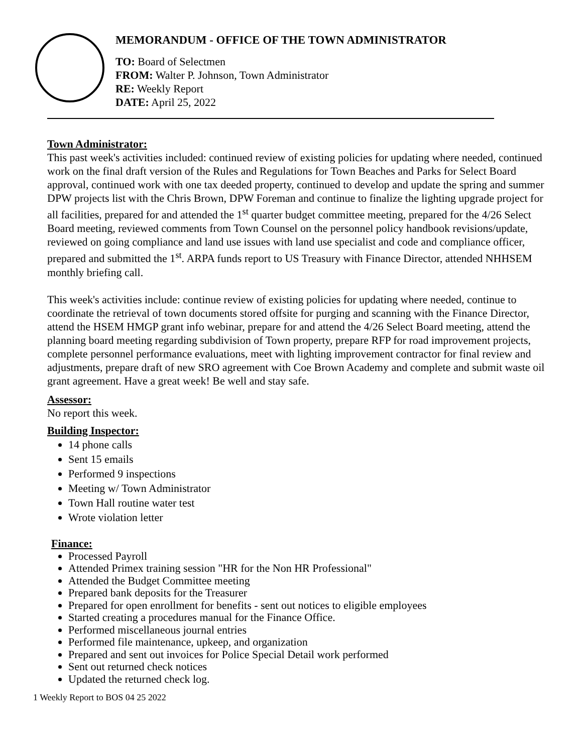MEMORANDUM - OFFICE OF THE TOWN ADMINISTRATOR
TO: Board of Selectmen
FROM: Walter P. Johnson, Town Administrator
RE: Weekly Report
DATE: April 25, 2022
Town Administrator:
This past week's activities included: continued review of existing policies for updating where needed, continued work on the final draft version of the Rules and Regulations for Town Beaches and Parks for Select Board approval, continued work with one tax deeded property, continued to develop and update the spring and summer DPW projects list with the Chris Brown, DPW Foreman and continue to finalize the lighting upgrade project for all facilities, prepared for and attended the 1<sup>st</sup> quarter budget committee meeting, prepared for the 4/26 Select Board meeting, reviewed comments from Town Counsel on the personnel policy handbook revisions/update, reviewed on going compliance and land use issues with land use specialist and code and compliance officer, prepared and submitted the 1<sup>st</sup>. ARPA funds report to US Treasury with Finance Director, attended NHHSEM monthly briefing call.
This week's activities include: continue review of existing policies for updating where needed, continue to coordinate the retrieval of town documents stored offsite for purging and scanning with the Finance Director, attend the HSEM HMGP grant info webinar, prepare for and attend the 4/26 Select Board meeting, attend the planning board meeting regarding subdivision of Town property, prepare RFP for road improvement projects, complete personnel performance evaluations, meet with lighting improvement contractor for final review and adjustments, prepare draft of new SRO agreement with Coe Brown Academy and complete and submit waste oil grant agreement. Have a great week! Be well and stay safe.
Assessor:
No report this week.
Building Inspector:
14 phone calls
Sent 15 emails
Performed 9 inspections
Meeting w/ Town Administrator
Town Hall routine water test
Wrote violation letter
Finance:
Processed Payroll
Attended Primex training session "HR for the Non HR Professional"
Attended the Budget Committee meeting
Prepared bank deposits for the Treasurer
Prepared for open enrollment for benefits - sent out notices to eligible employees
Started creating a procedures manual for the Finance Office.
Performed miscellaneous journal entries
Performed file maintenance, upkeep, and organization
Prepared and sent out invoices for Police Special Detail work performed
Sent out returned check notices
Updated the returned check log.
1 Weekly Report to BOS 04 25 2022